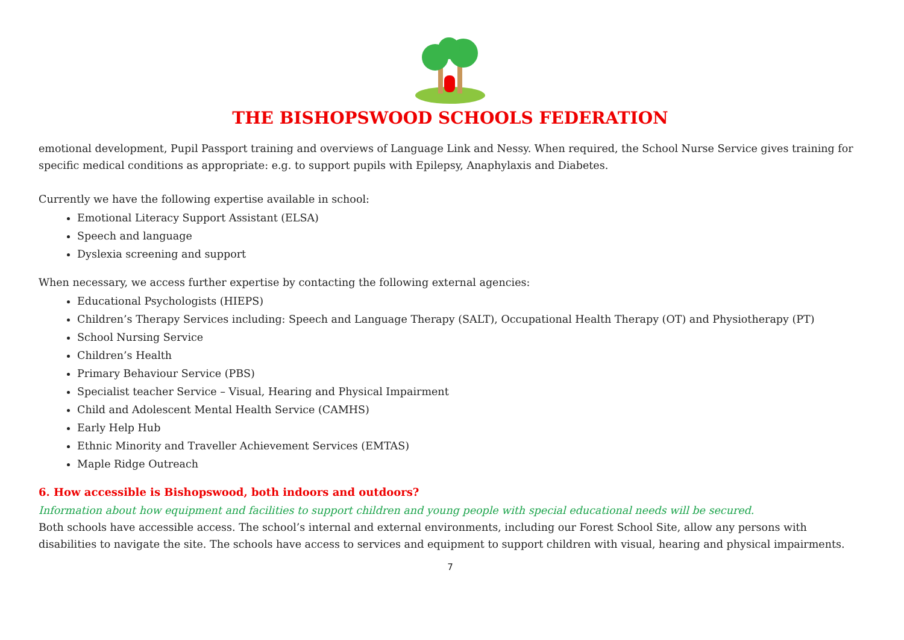THE BISHOPSWOOD SCHOOLS FEDERATION
emotional development, Pupil Passport training and overviews of Language Link and Nessy. When required, the School Nurse Service gives training for specific medical conditions as appropriate: e.g. to support pupils with Epilepsy, Anaphylaxis and Diabetes.
Currently we have the following expertise available in school:
Emotional Literacy Support Assistant (ELSA)
Speech and language
Dyslexia screening and support
When necessary, we access further expertise by contacting the following external agencies:
Educational Psychologists (HIEPS)
Children’s Therapy Services including: Speech and Language Therapy (SALT), Occupational Health Therapy (OT) and Physiotherapy (PT)
School Nursing Service
Children’s Health
Primary Behaviour Service (PBS)
Specialist teacher Service – Visual, Hearing and Physical Impairment
Child and Adolescent Mental Health Service (CAMHS)
Early Help Hub
Ethnic Minority and Traveller Achievement Services (EMTAS)
Maple Ridge Outreach
6. How accessible is Bishopswood, both indoors and outdoors?
Information about how equipment and facilities to support children and young people with special educational needs will be secured.
Both schools have accessible access. The school’s internal and external environments, including our Forest School Site, allow any persons with disabilities to navigate the site. The schools have access to services and equipment to support children with visual, hearing and physical impairments.
7